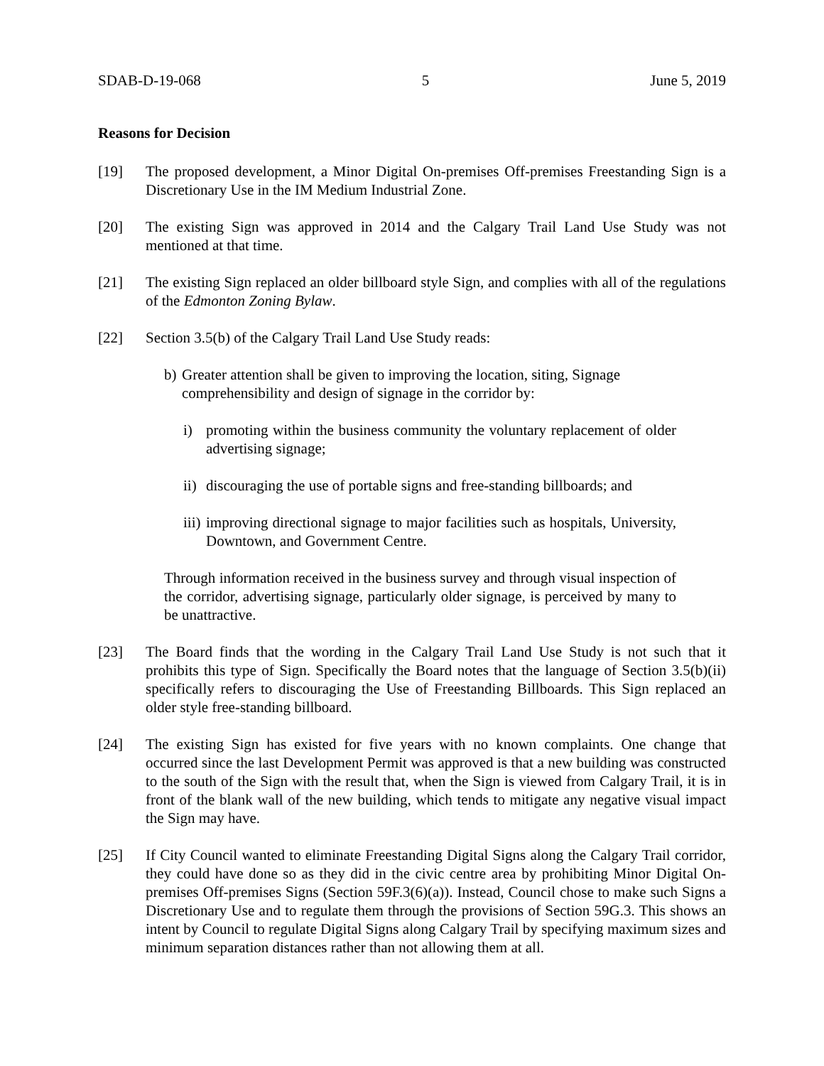SDAB-D-19-068 5 June 5, 2019
Reasons for Decision
[19] The proposed development, a Minor Digital On-premises Off-premises Freestanding Sign is a Discretionary Use in the IM Medium Industrial Zone.
[20] The existing Sign was approved in 2014 and the Calgary Trail Land Use Study was not mentioned at that time.
[21] The existing Sign replaced an older billboard style Sign, and complies with all of the regulations of the Edmonton Zoning Bylaw.
[22] Section 3.5(b) of the Calgary Trail Land Use Study reads:
b) Greater attention shall be given to improving the location, siting, Signage comprehensibility and design of signage in the corridor by:
i) promoting within the business community the voluntary replacement of older advertising signage;
ii) discouraging the use of portable signs and free-standing billboards; and
iii) improving directional signage to major facilities such as hospitals, University, Downtown, and Government Centre.
Through information received in the business survey and through visual inspection of the corridor, advertising signage, particularly older signage, is perceived by many to be unattractive.
[23] The Board finds that the wording in the Calgary Trail Land Use Study is not such that it prohibits this type of Sign. Specifically the Board notes that the language of Section 3.5(b)(ii) specifically refers to discouraging the Use of Freestanding Billboards. This Sign replaced an older style free-standing billboard.
[24] The existing Sign has existed for five years with no known complaints. One change that occurred since the last Development Permit was approved is that a new building was constructed to the south of the Sign with the result that, when the Sign is viewed from Calgary Trail, it is in front of the blank wall of the new building, which tends to mitigate any negative visual impact the Sign may have.
[25] If City Council wanted to eliminate Freestanding Digital Signs along the Calgary Trail corridor, they could have done so as they did in the civic centre area by prohibiting Minor Digital On-premises Off-premises Signs (Section 59F.3(6)(a)). Instead, Council chose to make such Signs a Discretionary Use and to regulate them through the provisions of Section 59G.3. This shows an intent by Council to regulate Digital Signs along Calgary Trail by specifying maximum sizes and minimum separation distances rather than not allowing them at all.